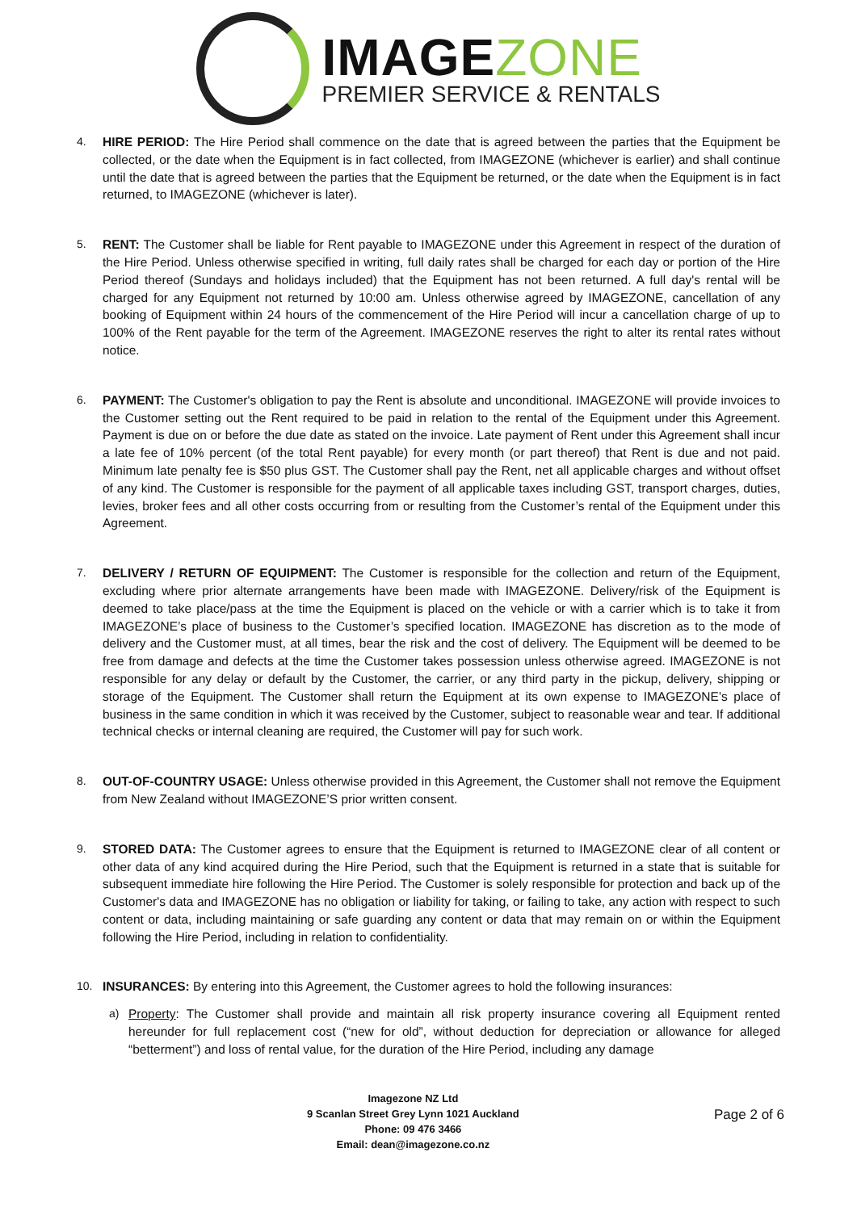IMAGEZONE
PREMIER SERVICE & RENTALS
4. HIRE PERIOD: The Hire Period shall commence on the date that is agreed between the parties that the Equipment be collected, or the date when the Equipment is in fact collected, from IMAGEZONE (whichever is earlier) and shall continue until the date that is agreed between the parties that the Equipment be returned, or the date when the Equipment is in fact returned, to IMAGEZONE (whichever is later).
5. RENT: The Customer shall be liable for Rent payable to IMAGEZONE under this Agreement in respect of the duration of the Hire Period. Unless otherwise specified in writing, full daily rates shall be charged for each day or portion of the Hire Period thereof (Sundays and holidays included) that the Equipment has not been returned. A full day's rental will be charged for any Equipment not returned by 10:00 am. Unless otherwise agreed by IMAGEZONE, cancellation of any booking of Equipment within 24 hours of the commencement of the Hire Period will incur a cancellation charge of up to 100% of the Rent payable for the term of the Agreement. IMAGEZONE reserves the right to alter its rental rates without notice.
6. PAYMENT: The Customer's obligation to pay the Rent is absolute and unconditional. IMAGEZONE will provide invoices to the Customer setting out the Rent required to be paid in relation to the rental of the Equipment under this Agreement. Payment is due on or before the due date as stated on the invoice. Late payment of Rent under this Agreement shall incur a late fee of 10% percent (of the total Rent payable) for every month (or part thereof) that Rent is due and not paid. Minimum late penalty fee is $50 plus GST. The Customer shall pay the Rent, net all applicable charges and without offset of any kind. The Customer is responsible for the payment of all applicable taxes including GST, transport charges, duties, levies, broker fees and all other costs occurring from or resulting from the Customer’s rental of the Equipment under this Agreement.
7. DELIVERY / RETURN OF EQUIPMENT: The Customer is responsible for the collection and return of the Equipment, excluding where prior alternate arrangements have been made with IMAGEZONE. Delivery/risk of the Equipment is deemed to take place/pass at the time the Equipment is placed on the vehicle or with a carrier which is to take it from IMAGEZONE’s place of business to the Customer’s specified location. IMAGEZONE has discretion as to the mode of delivery and the Customer must, at all times, bear the risk and the cost of delivery. The Equipment will be deemed to be free from damage and defects at the time the Customer takes possession unless otherwise agreed. IMAGEZONE is not responsible for any delay or default by the Customer, the carrier, or any third party in the pickup, delivery, shipping or storage of the Equipment. The Customer shall return the Equipment at its own expense to IMAGEZONE’s place of business in the same condition in which it was received by the Customer, subject to reasonable wear and tear. If additional technical checks or internal cleaning are required, the Customer will pay for such work.
8. OUT-OF-COUNTRY USAGE: Unless otherwise provided in this Agreement, the Customer shall not remove the Equipment from New Zealand without IMAGEZONE’S prior written consent.
9. STORED DATA: The Customer agrees to ensure that the Equipment is returned to IMAGEZONE clear of all content or other data of any kind acquired during the Hire Period, such that the Equipment is returned in a state that is suitable for subsequent immediate hire following the Hire Period. The Customer is solely responsible for protection and back up of the Customer's data and IMAGEZONE has no obligation or liability for taking, or failing to take, any action with respect to such content or data, including maintaining or safe guarding any content or data that may remain on or within the Equipment following the Hire Period, including in relation to confidentiality.
10. INSURANCES: By entering into this Agreement, the Customer agrees to hold the following insurances:
a) Property: The Customer shall provide and maintain all risk property insurance covering all Equipment rented hereunder for full replacement cost (“new for old”, without deduction for depreciation or allowance for alleged “betterment”) and loss of rental value, for the duration of the Hire Period, including any damage
Imagezone NZ Ltd
9 Scanlan Street Grey Lynn 1021 Auckland
Phone: 09 476 3466
Email: dean@imagezone.co.nz
Page 2 of 6